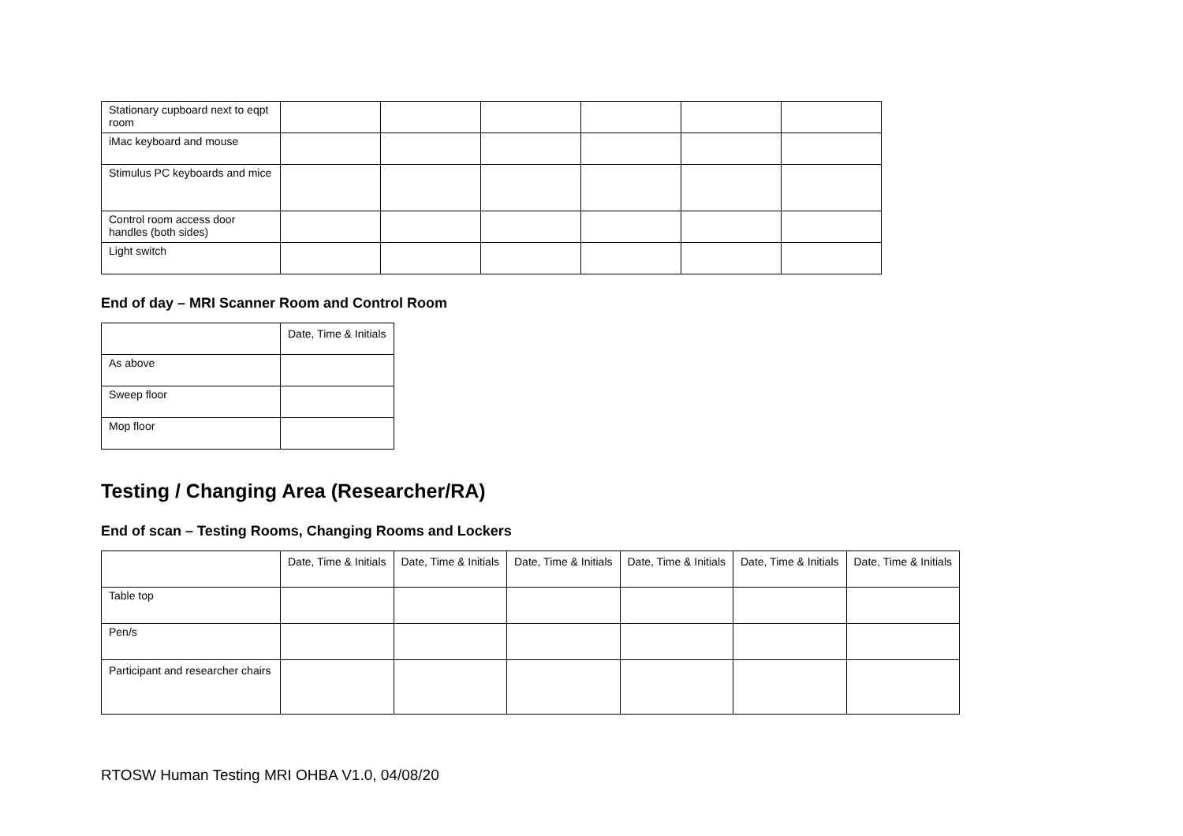| Stationary cupboard next to eqpt room | | | | | | |
| iMac keyboard and mouse | | | | | | |
| Stimulus PC keyboards and mice | | | | | | |
| Control room access door handles (both sides) | | | | | | |
| Light switch | | | | | | |
End of day – MRI Scanner Room and Control Room
| | Date, Time & Initials |
| As above | |
| Sweep floor | |
| Mop floor | |
Testing / Changing Area (Researcher/RA)
End of scan – Testing Rooms, Changing Rooms and Lockers
| | Date, Time & Initials | Date, Time & Initials | Date, Time & Initials | Date, Time & Initials | Date, Time & Initials | Date, Time & Initials |
| Table top | | | | | | |
| Pen/s | | | | | | |
| Participant and researcher chairs | | | | | | |
RTOSW Human Testing MRI OHBA V1.0, 04/08/20